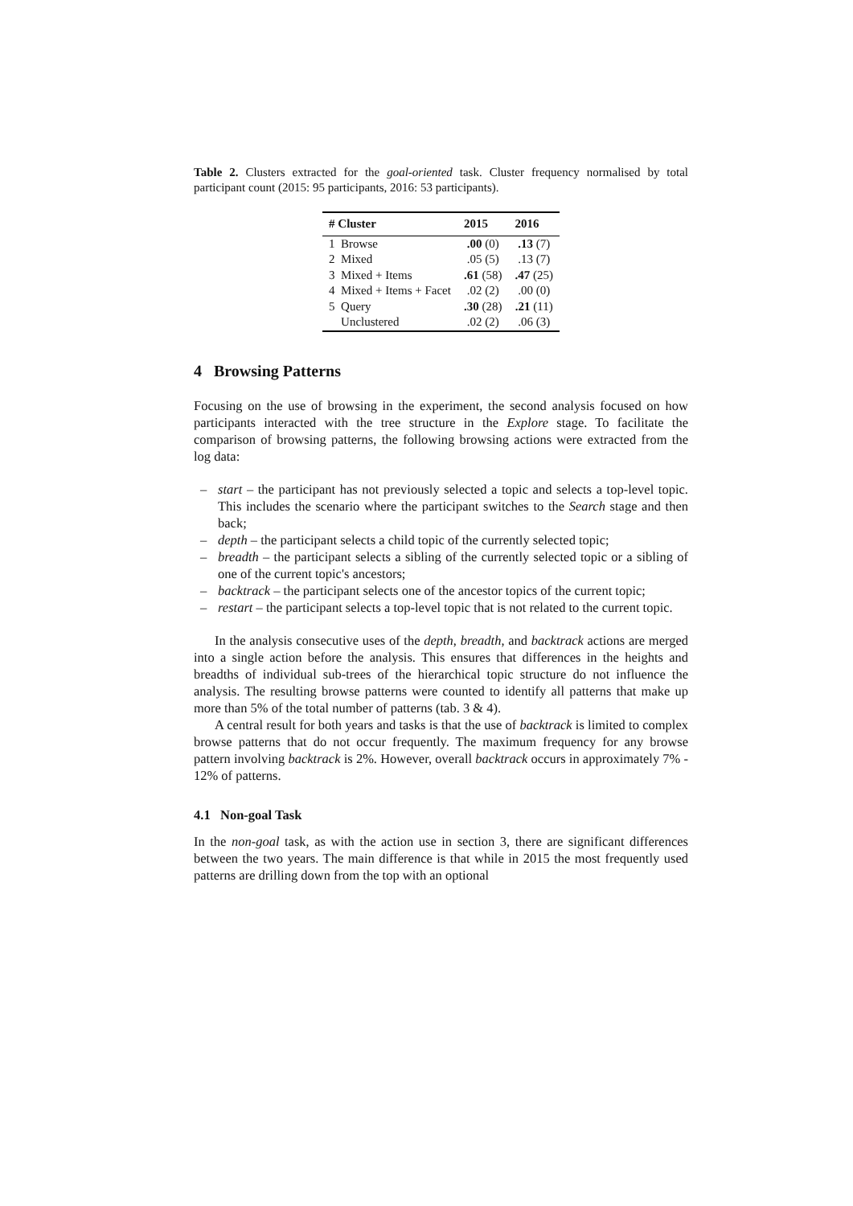Table 2. Clusters extracted for the goal-oriented task. Cluster frequency normalised by total participant count (2015: 95 participants, 2016: 53 participants).
| # Cluster | 2015 | 2016 |
| --- | --- | --- |
| 1 Browse | .00 (0) | .13 (7) |
| 2 Mixed | .05 (5) | .13 (7) |
| 3 Mixed + Items | .61 (58) | .47 (25) |
| 4 Mixed + Items + Facet | .02 (2) | .00 (0) |
| 5 Query | .30 (28) | .21 (11) |
| Unclustered | .02 (2) | .06 (3) |
4 Browsing Patterns
Focusing on the use of browsing in the experiment, the second analysis focused on how participants interacted with the tree structure in the Explore stage. To facilitate the comparison of browsing patterns, the following browsing actions were extracted from the log data:
– start – the participant has not previously selected a topic and selects a top-level topic. This includes the scenario where the participant switches to the Search stage and then back;
– depth – the participant selects a child topic of the currently selected topic;
– breadth – the participant selects a sibling of the currently selected topic or a sibling of one of the current topic's ancestors;
– backtrack – the participant selects one of the ancestor topics of the current topic;
– restart – the participant selects a top-level topic that is not related to the current topic.
In the analysis consecutive uses of the depth, breadth, and backtrack actions are merged into a single action before the analysis. This ensures that differences in the heights and breadths of individual sub-trees of the hierarchical topic structure do not influence the analysis. The resulting browse patterns were counted to identify all patterns that make up more than 5% of the total number of patterns (tab. 3 & 4).
A central result for both years and tasks is that the use of backtrack is limited to complex browse patterns that do not occur frequently. The maximum frequency for any browse pattern involving backtrack is 2%. However, overall backtrack occurs in approximately 7% - 12% of patterns.
4.1 Non-goal Task
In the non-goal task, as with the action use in section 3, there are significant differences between the two years. The main difference is that while in 2015 the most frequently used patterns are drilling down from the top with an optional